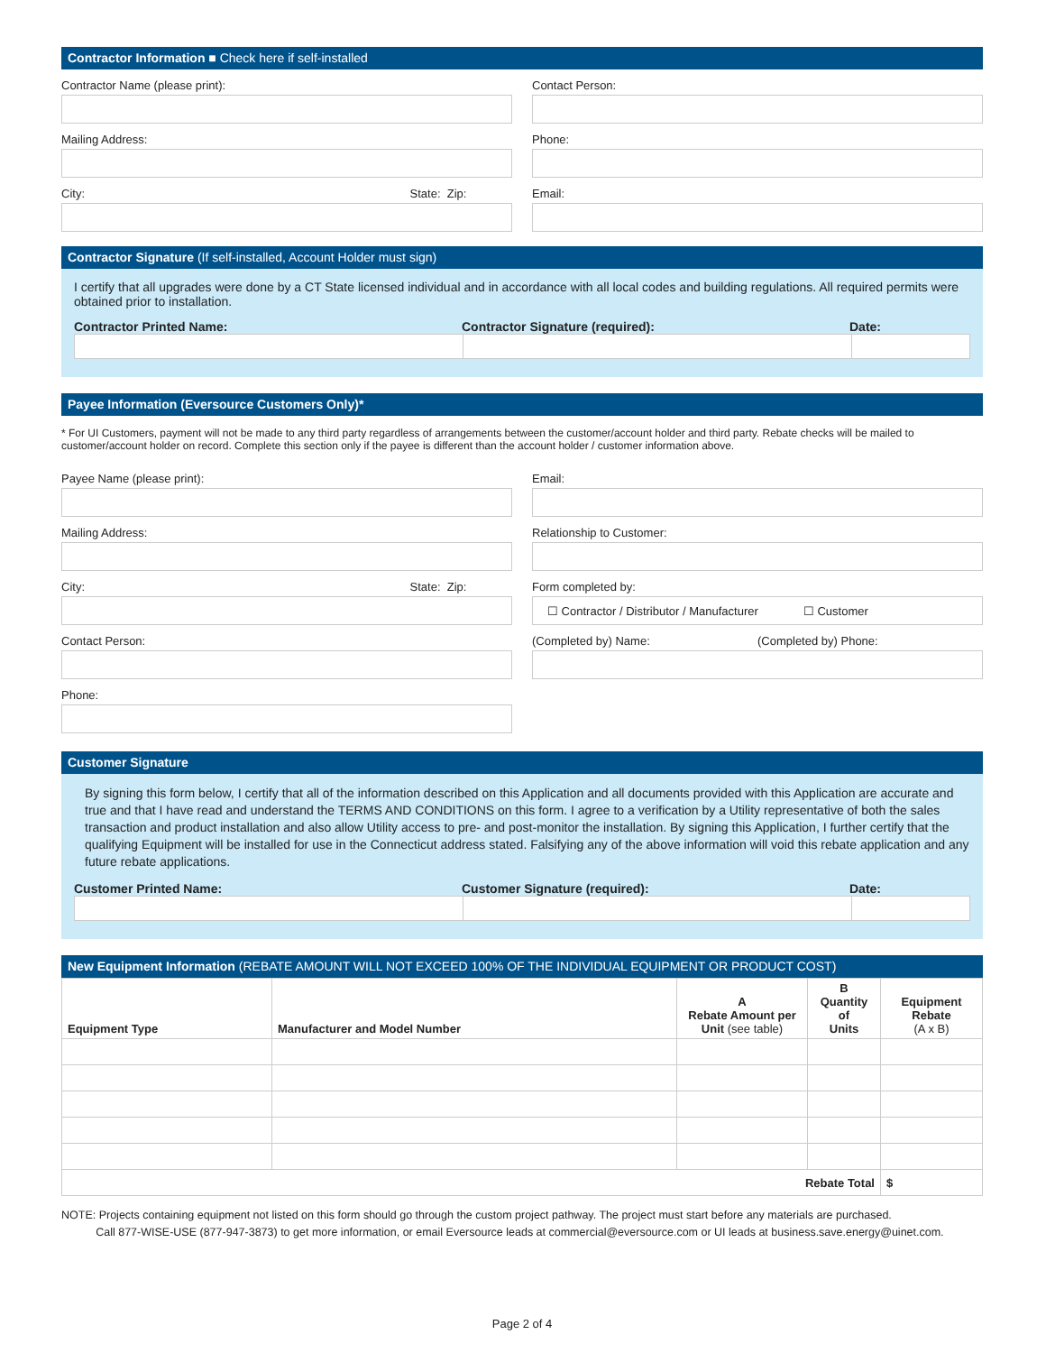Contractor Information ■ Check here if self-installed
Contractor Name (please print):
Mailing Address:
City: State: Zip:
Contact Person:
Phone:
Email:
Contractor Signature (If self-installed, Account Holder must sign)
I certify that all upgrades were done by a CT State licensed individual and in accordance with all local codes and building regulations. All required permits were obtained prior to installation.
Contractor Printed Name: Contractor Signature (required): Date:
Payee Information (Eversource Customers Only)*
* For UI Customers, payment will not be made to any third party regardless of arrangements between the customer/account holder and third party. Rebate checks will be mailed to customer/account holder on record. Complete this section only if the payee is different than the account holder / customer information above.
Payee Name (please print):
Mailing Address:
City: State: Zip:
Contact Person:
Phone:
Email:
Relationship to Customer:
Form completed by:
☐ Contractor / Distributor / Manufacturer ☐ Customer
(Completed by) Name: (Completed by) Phone:
Customer Signature
By signing this form below, I certify that all of the information described on this Application and all documents provided with this Application are accurate and true and that I have read and understand the TERMS AND CONDITIONS on this form. I agree to a verification by a Utility representative of both the sales transaction and product installation and also allow Utility access to pre- and post-monitor the installation. By signing this Application, I further certify that the qualifying Equipment will be installed for use in the Connecticut address stated. Falsifying any of the above information will void this rebate application and any future rebate applications.
Customer Printed Name: Customer Signature (required): Date:
New Equipment Information (REBATE AMOUNT WILL NOT EXCEED 100% OF THE INDIVIDUAL EQUIPMENT OR PRODUCT COST)
| Equipment Type | Manufacturer and Model Number | A Rebate Amount per Unit (see table) | B Quantity of Units | Equipment Rebate (A x B) |
| --- | --- | --- | --- | --- |
| Rebate Total | | | | $ |
NOTE: Projects containing equipment not listed on this form should go through the custom project pathway. The project must start before any materials are purchased.
Call 877-WISE-USE (877-947-3873) to get more information, or email Eversource leads at commercial@eversource.com or UI leads at business.save.energy@uinet.com.
Page 2 of 4